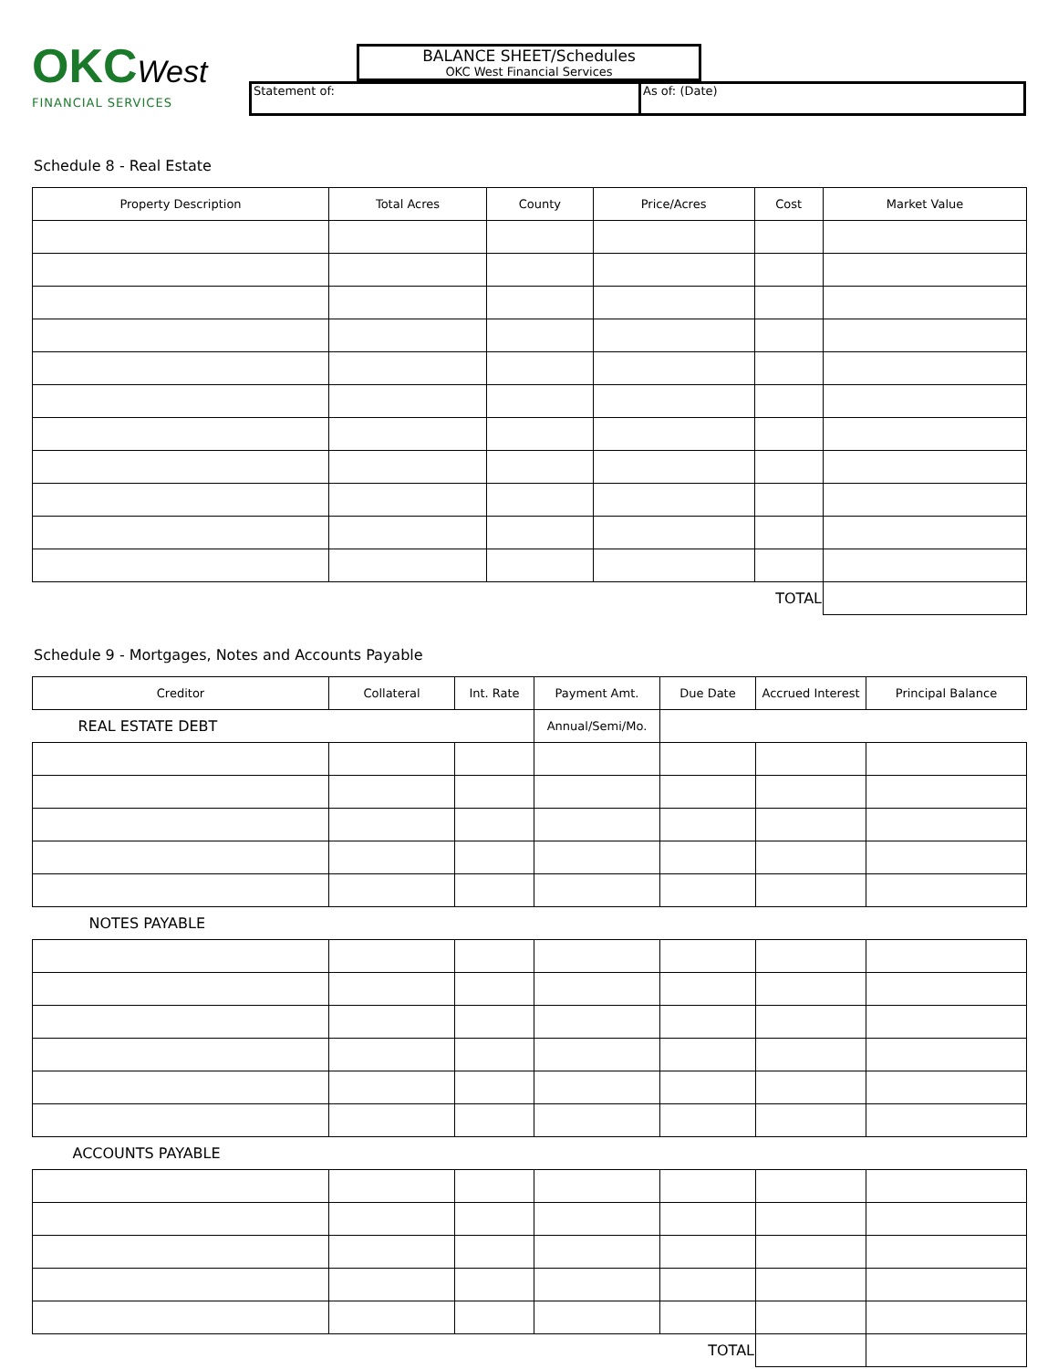OKCWest
FINANCIAL SERVICES
BALANCE SHEET/Schedules
OKC West Financial Services
Statement of: As of: (Date)
Schedule 8 - Real Estate
| Property Description | Total Acres | County | Price/Acres | Cost | Market Value |
| --- | --- | --- | --- | --- | --- |
| TOTAL | | | | | |
Schedule 9 - Mortgages, Notes and Accounts Payable
| Creditor | Collateral | Int. Rate | Payment Amt. | Due Date | Accrued Interest | Principal Balance |
| --- | --- | --- | --- | --- | --- | --- |
| REAL ESTATE DEBT | | | Annual/Semi/Mo. | | | |
| NOTES PAYABLE | | | | | | |
| ACCOUNTS PAYABLE | | | | | | |
| TOTAL | | | | | | |